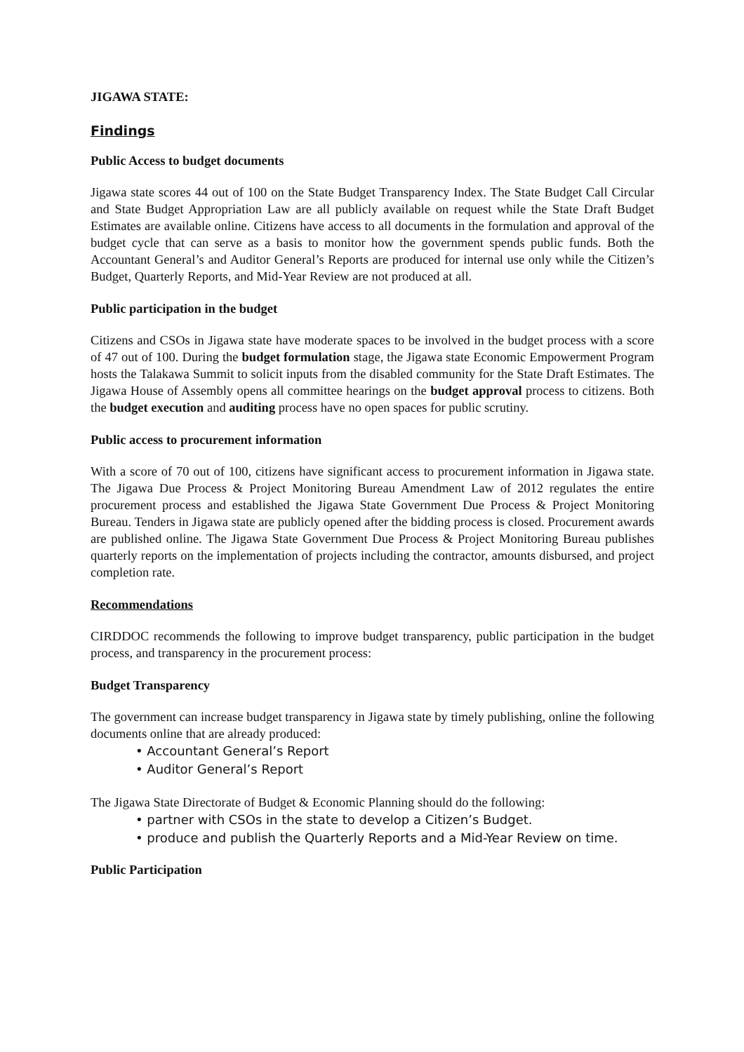JIGAWA STATE:
Findings
Public Access to budget documents
Jigawa state scores 44 out of 100 on the State Budget Transparency Index. The State Budget Call Circular and State Budget Appropriation Law are all publicly available on request while the State Draft Budget Estimates are available online. Citizens have access to all documents in the formulation and approval of the budget cycle that can serve as a basis to monitor how the government spends public funds. Both the Accountant General’s and Auditor General’s Reports are produced for internal use only while the Citizen’s Budget, Quarterly Reports, and Mid-Year Review are not produced at all.
Public participation in the budget
Citizens and CSOs in Jigawa state have moderate spaces to be involved in the budget process with a score of 47 out of 100. During the budget formulation stage, the Jigawa state Economic Empowerment Program hosts the Talakawa Summit to solicit inputs from the disabled community for the State Draft Estimates. The Jigawa House of Assembly opens all committee hearings on the budget approval process to citizens. Both the budget execution and auditing process have no open spaces for public scrutiny.
Public access to procurement information
With a score of 70 out of 100, citizens have significant access to procurement information in Jigawa state. The Jigawa Due Process & Project Monitoring Bureau Amendment Law of 2012 regulates the entire procurement process and established the Jigawa State Government Due Process & Project Monitoring Bureau. Tenders in Jigawa state are publicly opened after the bidding process is closed. Procurement awards are published online. The Jigawa State Government Due Process & Project Monitoring Bureau publishes quarterly reports on the implementation of projects including the contractor, amounts disbursed, and project completion rate.
Recommendations
CIRDDOC recommends the following to improve budget transparency, public participation in the budget process, and transparency in the procurement process:
Budget Transparency
The government can increase budget transparency in Jigawa state by timely publishing, online the following documents online that are already produced:
• Accountant General’s Report
• Auditor General’s Report
The Jigawa State Directorate of Budget & Economic Planning should do the following:
• partner with CSOs in the state to develop a Citizen’s Budget.
• produce and publish the Quarterly Reports and a Mid-Year Review on time.
Public Participation